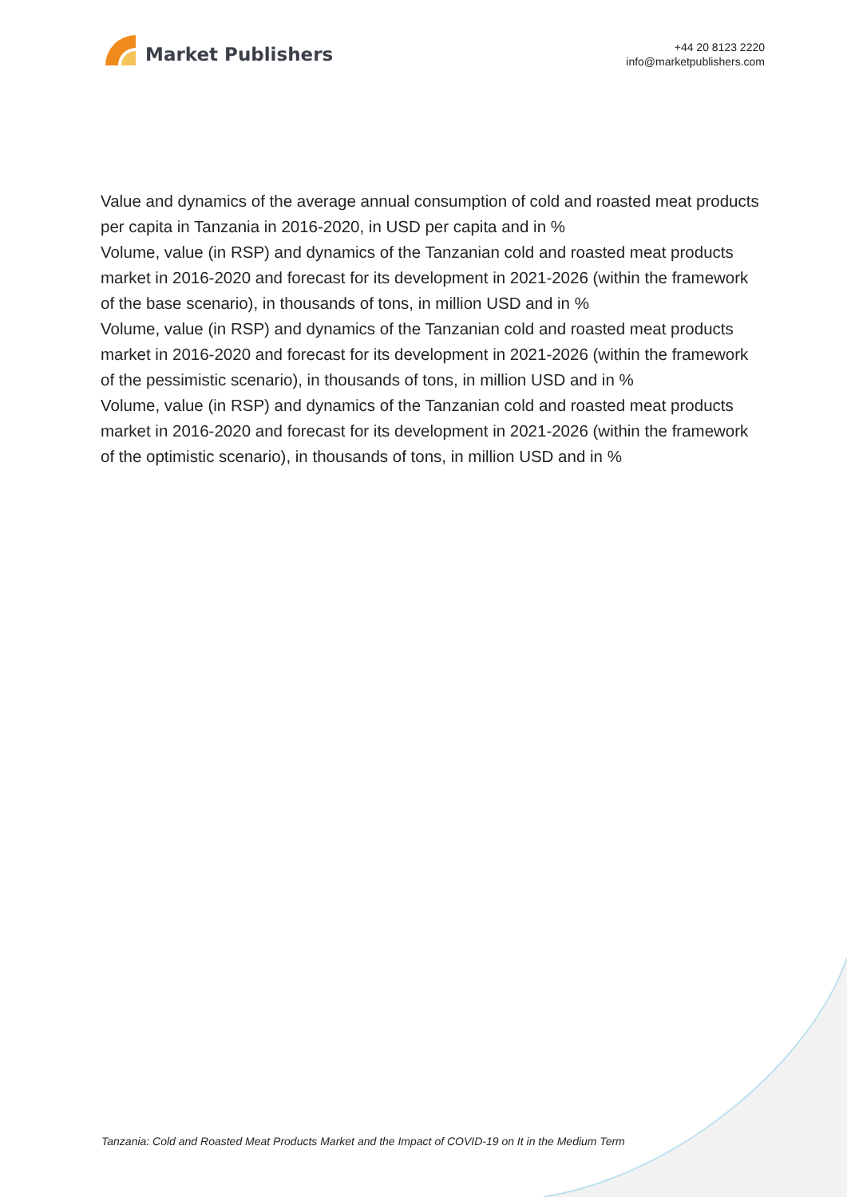Market Publishers
+44 20 8123 2220
info@marketpublishers.com
Value and dynamics of the average annual consumption of cold and roasted meat products per capita in Tanzania in 2016-2020, in USD per capita and in %
Volume, value (in RSP) and dynamics of the Tanzanian cold and roasted meat products market in 2016-2020 and forecast for its development in 2021-2026 (within the framework of the base scenario), in thousands of tons, in million USD and in %
Volume, value (in RSP) and dynamics of the Tanzanian cold and roasted meat products market in 2016-2020 and forecast for its development in 2021-2026 (within the framework of the pessimistic scenario), in thousands of tons, in million USD and in %
Volume, value (in RSP) and dynamics of the Tanzanian cold and roasted meat products market in 2016-2020 and forecast for its development in 2021-2026 (within the framework of the optimistic scenario), in thousands of tons, in million USD and in %
Tanzania: Cold and Roasted Meat Products Market and the Impact of COVID-19 on It in the Medium Term